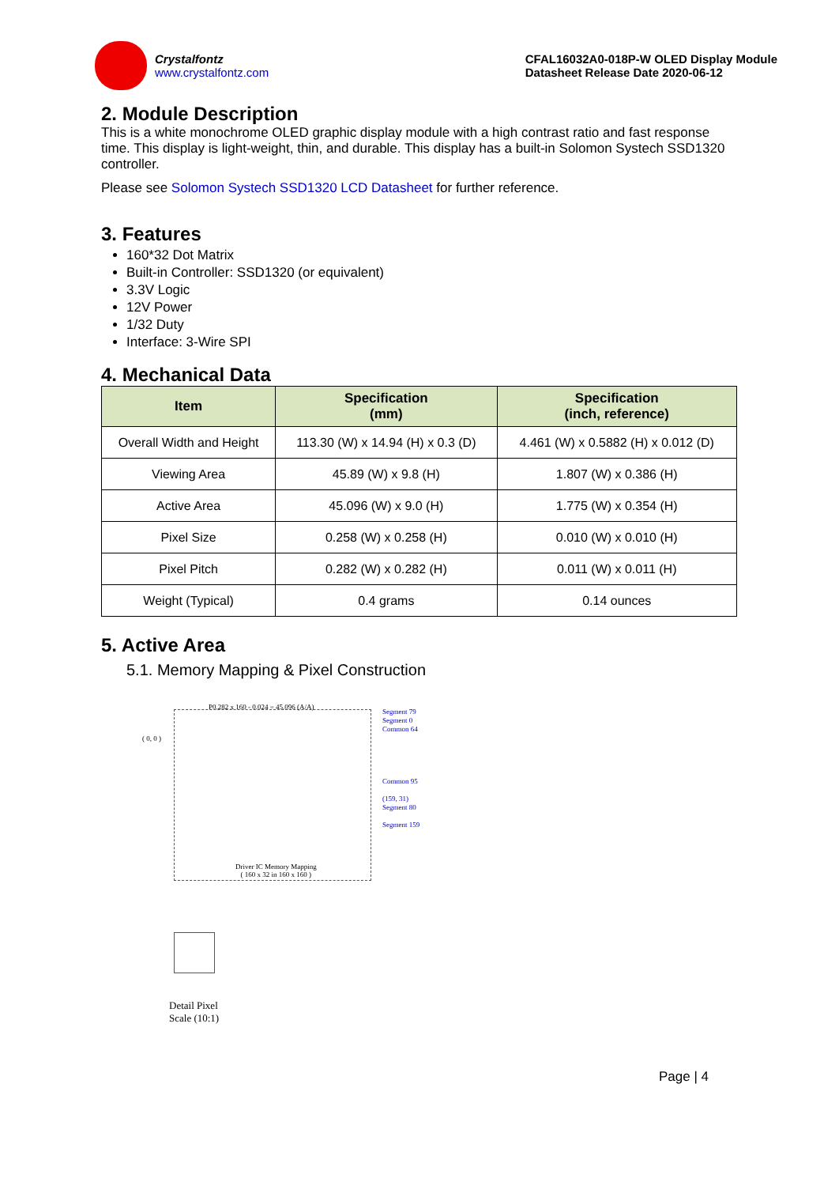Crystalfontz
www.crystalfontz.com
CFAL16032A0-018P-W OLED Display Module
Datasheet Release Date 2020-06-12
2. Module Description
This is a white monochrome OLED graphic display module with a high contrast ratio and fast response time. This display is light-weight, thin, and durable. This display has a built-in Solomon Systech SSD1320 controller.
Please see Solomon Systech SSD1320 LCD Datasheet for further reference.
3. Features
160*32 Dot Matrix
Built-in Controller: SSD1320 (or equivalent)
3.3V Logic
12V Power
1/32 Duty
Interface: 3-Wire SPI
4. Mechanical Data
| Item | Specification (mm) | Specification (inch, reference) |
| --- | --- | --- |
| Overall Width and Height | 113.30 (W) x 14.94 (H) x 0.3 (D) | 4.461 (W) x 0.5882 (H) x 0.012 (D) |
| Viewing Area | 45.89 (W) x 9.8 (H) | 1.807 (W) x 0.386 (H) |
| Active Area | 45.096 (W) x 9.0 (H) | 1.775 (W) x 0.354 (H) |
| Pixel Size | 0.258 (W) x 0.258 (H) | 0.010 (W) x 0.010 (H) |
| Pixel Pitch | 0.282 (W) x 0.282 (H) | 0.011 (W) x 0.011 (H) |
| Weight (Typical) | 0.4 grams | 0.14 ounces |
5. Active Area
5.1. Memory Mapping & Pixel Construction
P0.282 x 160 - 0.024 = 45.096 (A/A)
Segment 79
Segment 0
Common 64
Common 95
(159, 31)
Segment 80
Segment 159
( 0, 0 )
Driver IC Memory Mapping
( 160 x 32 in 160 x 160 )
Detail Pixel
Scale (10:1)
Page | 4